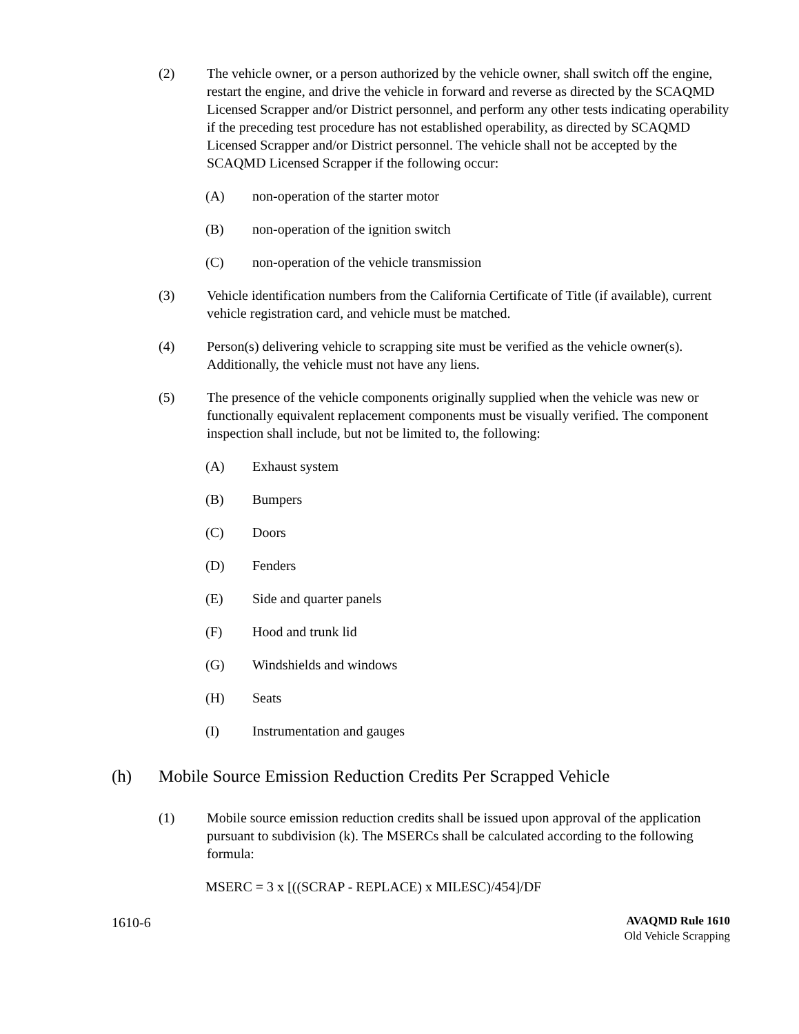(2) The vehicle owner, or a person authorized by the vehicle owner, shall switch off the engine, restart the engine, and drive the vehicle in forward and reverse as directed by the SCAQMD Licensed Scrapper and/or District personnel, and perform any other tests indicating operability if the preceding test procedure has not established operability, as directed by SCAQMD Licensed Scrapper and/or District personnel. The vehicle shall not be accepted by the SCAQMD Licensed Scrapper if the following occur:
(A) non-operation of the starter motor
(B) non-operation of the ignition switch
(C) non-operation of the vehicle transmission
(3) Vehicle identification numbers from the California Certificate of Title (if available), current vehicle registration card, and vehicle must be matched.
(4) Person(s) delivering vehicle to scrapping site must be verified as the vehicle owner(s). Additionally, the vehicle must not have any liens.
(5) The presence of the vehicle components originally supplied when the vehicle was new or functionally equivalent replacement components must be visually verified. The component inspection shall include, but not be limited to, the following:
(A) Exhaust system
(B) Bumpers
(C) Doors
(D) Fenders
(E) Side and quarter panels
(F) Hood and trunk lid
(G) Windshields and windows
(H) Seats
(I) Instrumentation and gauges
(h) Mobile Source Emission Reduction Credits Per Scrapped Vehicle
(1) Mobile source emission reduction credits shall be issued upon approval of the application pursuant to subdivision (k). The MSERCs shall be calculated according to the following formula:
MSERC = 3 x [((SCRAP - REPLACE) x MILESC)/454]/DF
1610-6
AVAQMD Rule 1610
Old Vehicle Scrapping